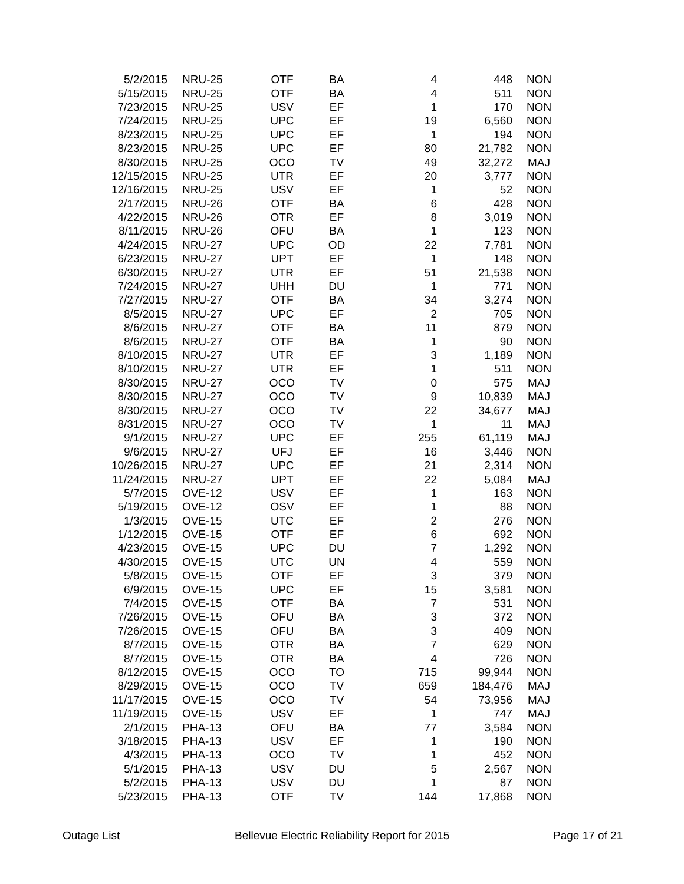| 5/2/2015 | NRU-25 | OTF | BA | 4 | 448 | NON |
| 5/15/2015 | NRU-25 | OTF | BA | 4 | 511 | NON |
| 7/23/2015 | NRU-25 | USV | EF | 1 | 170 | NON |
| 7/24/2015 | NRU-25 | UPC | EF | 19 | 6,560 | NON |
| 8/23/2015 | NRU-25 | UPC | EF | 1 | 194 | NON |
| 8/23/2015 | NRU-25 | UPC | EF | 80 | 21,782 | NON |
| 8/30/2015 | NRU-25 | OCO | TV | 49 | 32,272 | MAJ |
| 12/15/2015 | NRU-25 | UTR | EF | 20 | 3,777 | NON |
| 12/16/2015 | NRU-25 | USV | EF | 1 | 52 | NON |
| 2/17/2015 | NRU-26 | OTF | BA | 6 | 428 | NON |
| 4/22/2015 | NRU-26 | OTR | EF | 8 | 3,019 | NON |
| 8/11/2015 | NRU-26 | OFU | BA | 1 | 123 | NON |
| 4/24/2015 | NRU-27 | UPC | OD | 22 | 7,781 | NON |
| 6/23/2015 | NRU-27 | UPT | EF | 1 | 148 | NON |
| 6/30/2015 | NRU-27 | UTR | EF | 51 | 21,538 | NON |
| 7/24/2015 | NRU-27 | UHH | DU | 1 | 771 | NON |
| 7/27/2015 | NRU-27 | OTF | BA | 34 | 3,274 | NON |
| 8/5/2015 | NRU-27 | UPC | EF | 2 | 705 | NON |
| 8/6/2015 | NRU-27 | OTF | BA | 11 | 879 | NON |
| 8/6/2015 | NRU-27 | OTF | BA | 1 | 90 | NON |
| 8/10/2015 | NRU-27 | UTR | EF | 3 | 1,189 | NON |
| 8/10/2015 | NRU-27 | UTR | EF | 1 | 511 | NON |
| 8/30/2015 | NRU-27 | OCO | TV | 0 | 575 | MAJ |
| 8/30/2015 | NRU-27 | OCO | TV | 9 | 10,839 | MAJ |
| 8/30/2015 | NRU-27 | OCO | TV | 22 | 34,677 | MAJ |
| 8/31/2015 | NRU-27 | OCO | TV | 1 | 11 | MAJ |
| 9/1/2015 | NRU-27 | UPC | EF | 255 | 61,119 | MAJ |
| 9/6/2015 | NRU-27 | UFJ | EF | 16 | 3,446 | NON |
| 10/26/2015 | NRU-27 | UPC | EF | 21 | 2,314 | NON |
| 11/24/2015 | NRU-27 | UPT | EF | 22 | 5,084 | MAJ |
| 5/7/2015 | OVE-12 | USV | EF | 1 | 163 | NON |
| 5/19/2015 | OVE-12 | OSV | EF | 1 | 88 | NON |
| 1/3/2015 | OVE-15 | UTC | EF | 2 | 276 | NON |
| 1/12/2015 | OVE-15 | OTF | EF | 6 | 692 | NON |
| 4/23/2015 | OVE-15 | UPC | DU | 7 | 1,292 | NON |
| 4/30/2015 | OVE-15 | UTC | UN | 4 | 559 | NON |
| 5/8/2015 | OVE-15 | OTF | EF | 3 | 379 | NON |
| 6/9/2015 | OVE-15 | UPC | EF | 15 | 3,581 | NON |
| 7/4/2015 | OVE-15 | OTF | BA | 7 | 531 | NON |
| 7/26/2015 | OVE-15 | OFU | BA | 3 | 372 | NON |
| 7/26/2015 | OVE-15 | OFU | BA | 3 | 409 | NON |
| 8/7/2015 | OVE-15 | OTR | BA | 7 | 629 | NON |
| 8/7/2015 | OVE-15 | OTR | BA | 4 | 726 | NON |
| 8/12/2015 | OVE-15 | OCO | TO | 715 | 99,944 | NON |
| 8/29/2015 | OVE-15 | OCO | TV | 659 | 184,476 | MAJ |
| 11/17/2015 | OVE-15 | OCO | TV | 54 | 73,956 | MAJ |
| 11/19/2015 | OVE-15 | USV | EF | 1 | 747 | MAJ |
| 2/1/2015 | PHA-13 | OFU | BA | 77 | 3,584 | NON |
| 3/18/2015 | PHA-13 | USV | EF | 1 | 190 | NON |
| 4/3/2015 | PHA-13 | OCO | TV | 1 | 452 | NON |
| 5/1/2015 | PHA-13 | USV | DU | 5 | 2,567 | NON |
| 5/2/2015 | PHA-13 | USV | DU | 1 | 87 | NON |
| 5/23/2015 | PHA-13 | OTF | TV | 144 | 17,868 | NON |
Outage List Bellevue Electric Reliability Report for 2015 Page 17 of 21